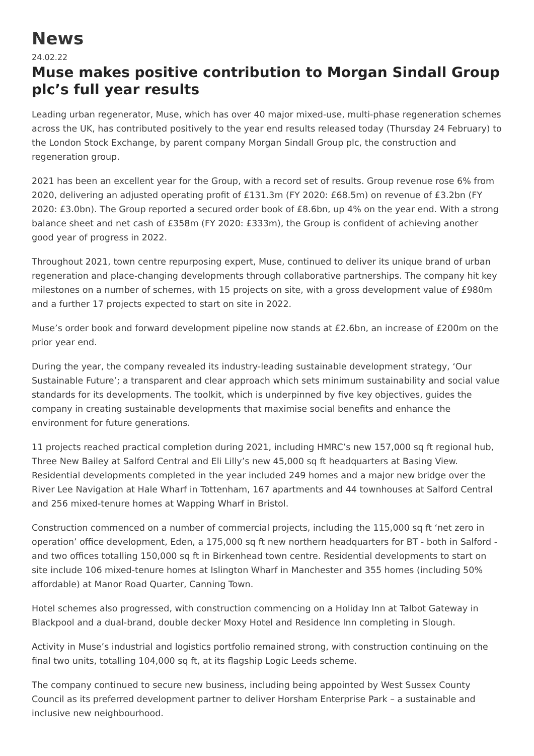News
24.02.22
Muse makes positive contribution to Morgan Sindall Group plc’s full year results
Leading urban regenerator, Muse, which has over 40 major mixed-use, multi-phase regeneration schemes across the UK, has contributed positively to the year end results released today (Thursday 24 February) to the London Stock Exchange, by parent company Morgan Sindall Group plc, the construction and regeneration group.
2021 has been an excellent year for the Group, with a record set of results. Group revenue rose 6% from 2020, delivering an adjusted operating profit of £131.3m (FY 2020: £68.5m) on revenue of £3.2bn (FY 2020: £3.0bn). The Group reported a secured order book of £8.6bn, up 4% on the year end. With a strong balance sheet and net cash of £358m (FY 2020: £333m), the Group is confident of achieving another good year of progress in 2022.
Throughout 2021, town centre repurposing expert, Muse, continued to deliver its unique brand of urban regeneration and place-changing developments through collaborative partnerships. The company hit key milestones on a number of schemes, with 15 projects on site, with a gross development value of £980m and a further 17 projects expected to start on site in 2022.
Muse’s order book and forward development pipeline now stands at £2.6bn, an increase of £200m on the prior year end.
During the year, the company revealed its industry-leading sustainable development strategy, ‘Our Sustainable Future’; a transparent and clear approach which sets minimum sustainability and social value standards for its developments. The toolkit, which is underpinned by five key objectives, guides the company in creating sustainable developments that maximise social benefits and enhance the environment for future generations.
11 projects reached practical completion during 2021, including HMRC’s new 157,000 sq ft regional hub, Three New Bailey at Salford Central and Eli Lilly’s new 45,000 sq ft headquarters at Basing View. Residential developments completed in the year included 249 homes and a major new bridge over the River Lee Navigation at Hale Wharf in Tottenham, 167 apartments and 44 townhouses at Salford Central and 256 mixed-tenure homes at Wapping Wharf in Bristol.
Construction commenced on a number of commercial projects, including the 115,000 sq ft ‘net zero in operation’ office development, Eden, a 175,000 sq ft new northern headquarters for BT - both in Salford - and two offices totalling 150,000 sq ft in Birkenhead town centre. Residential developments to start on site include 106 mixed-tenure homes at Islington Wharf in Manchester and 355 homes (including 50% affordable) at Manor Road Quarter, Canning Town.
Hotel schemes also progressed, with construction commencing on a Holiday Inn at Talbot Gateway in Blackpool and a dual-brand, double decker Moxy Hotel and Residence Inn completing in Slough.
Activity in Muse’s industrial and logistics portfolio remained strong, with construction continuing on the final two units, totalling 104,000 sq ft, at its flagship Logic Leeds scheme.
The company continued to secure new business, including being appointed by West Sussex County Council as its preferred development partner to deliver Horsham Enterprise Park – a sustainable and inclusive new neighbourhood.